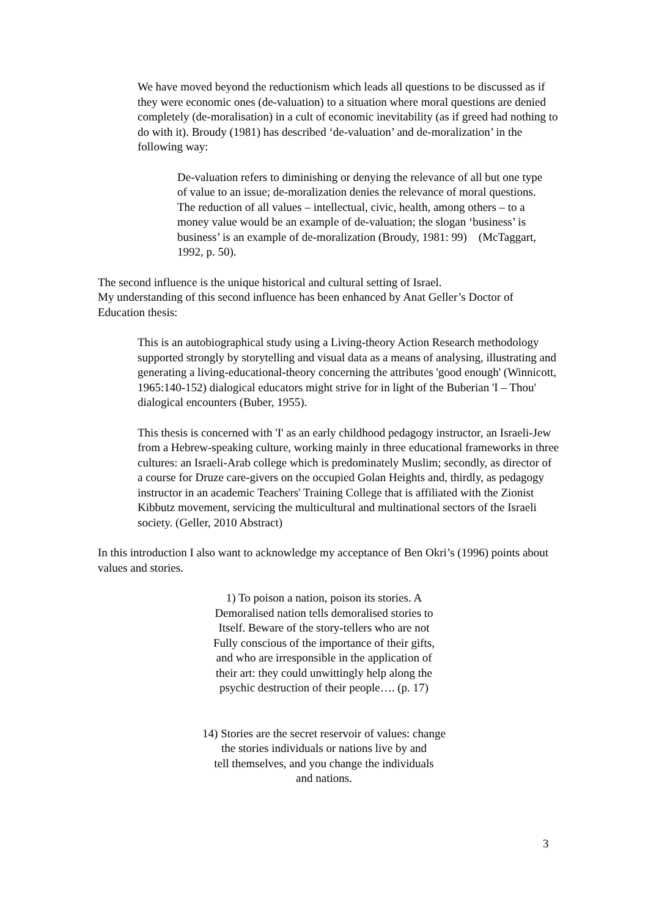We have moved beyond the reductionism which leads all questions to be discussed as if they were economic ones (de-valuation) to a situation where moral questions are denied completely (de-moralisation) in a cult of economic inevitability (as if greed had nothing to do with it). Broudy (1981) has described ‘de-valuation’ and de-moralization’ in the following way:
De-valuation refers to diminishing or denying the relevance of all but one type of value to an issue; de-moralization denies the relevance of moral questions. The reduction of all values – intellectual, civic, health, among others – to a money value would be an example of de-valuation; the slogan ‘business’ is business’ is an example of de-moralization (Broudy, 1981: 99) (McTaggart, 1992, p. 50).
The second influence is the unique historical and cultural setting of Israel.
My understanding of this second influence has been enhanced by Anat Geller’s Doctor of Education thesis:
This is an autobiographical study using a Living-theory Action Research methodology supported strongly by storytelling and visual data as a means of analysing, illustrating and generating a living-educational-theory concerning the attributes 'good enough' (Winnicott, 1965:140-152) dialogical educators might strive for in light of the Buberian 'I – Thou' dialogical encounters (Buber, 1955).
This thesis is concerned with 'I' as an early childhood pedagogy instructor, an Israeli-Jew from a Hebrew-speaking culture, working mainly in three educational frameworks in three cultures: an Israeli-Arab college which is predominately Muslim; secondly, as director of a course for Druze care-givers on the occupied Golan Heights and, thirdly, as pedagogy instructor in an academic Teachers' Training College that is affiliated with the Zionist Kibbutz movement, servicing the multicultural and multinational sectors of the Israeli society. (Geller, 2010 Abstract)
In this introduction I also want to acknowledge my acceptance of Ben Okri’s (1996) points about values and stories.
1) To poison a nation, poison its stories. A
Demoralised nation tells demoralised stories to
Itself. Beware of the story-tellers who are not
Fully conscious of the importance of their gifts,
and who are irresponsible in the application of
their art: they could unwittingly help along the
psychic destruction of their people…. (p. 17)
14) Stories are the secret reservoir of values: change
the stories individuals or nations live by and
tell themselves, and you change the individuals
and nations.
3